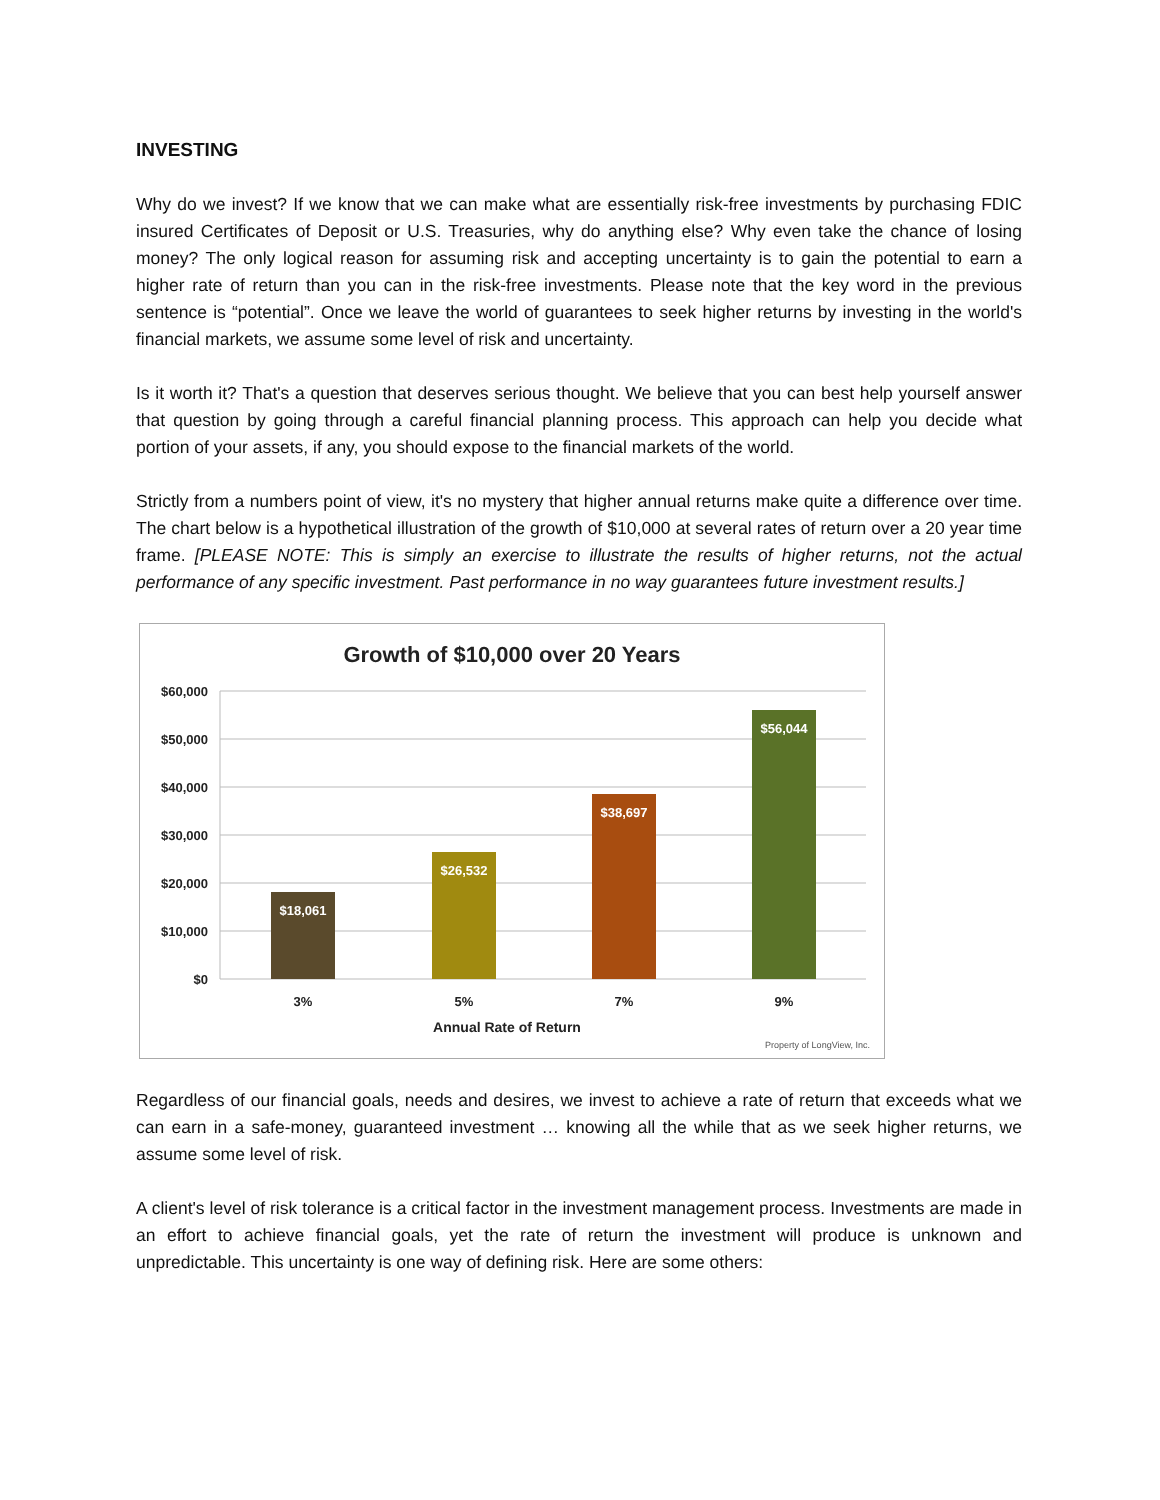INVESTING
Why do we invest? If we know that we can make what are essentially risk-free investments by purchasing FDIC insured Certificates of Deposit or U.S. Treasuries, why do anything else? Why even take the chance of losing money? The only logical reason for assuming risk and accepting uncertainty is to gain the potential to earn a higher rate of return than you can in the risk-free investments. Please note that the key word in the previous sentence is “potential”. Once we leave the world of guarantees to seek higher returns by investing in the world's financial markets, we assume some level of risk and uncertainty.
Is it worth it? That's a question that deserves serious thought. We believe that you can best help yourself answer that question by going through a careful financial planning process. This approach can help you decide what portion of your assets, if any, you should expose to the financial markets of the world.
Strictly from a numbers point of view, it's no mystery that higher annual returns make quite a difference over time. The chart below is a hypothetical illustration of the growth of $10,000 at several rates of return over a 20 year time frame. [PLEASE NOTE: This is simply an exercise to illustrate the results of higher returns, not the actual performance of any specific investment. Past performance in no way guarantees future investment results.]
Growth of $10,000 over 20 Years
$60,000
$50,000
$40,000
$30,000
$20,000
$10,000
$0
$18,061
$26,532
$38,697
$56,044
3%
5%
7%
9%
Annual Rate of Return
Property of LongView, Inc.
Regardless of our financial goals, needs and desires, we invest to achieve a rate of return that exceeds what we can earn in a safe-money, guaranteed investment … knowing all the while that as we seek higher returns, we assume some level of risk.
A client's level of risk tolerance is a critical factor in the investment management process. Investments are made in an effort to achieve financial goals, yet the rate of return the investment will produce is unknown and unpredictable. This uncertainty is one way of defining risk. Here are some others: